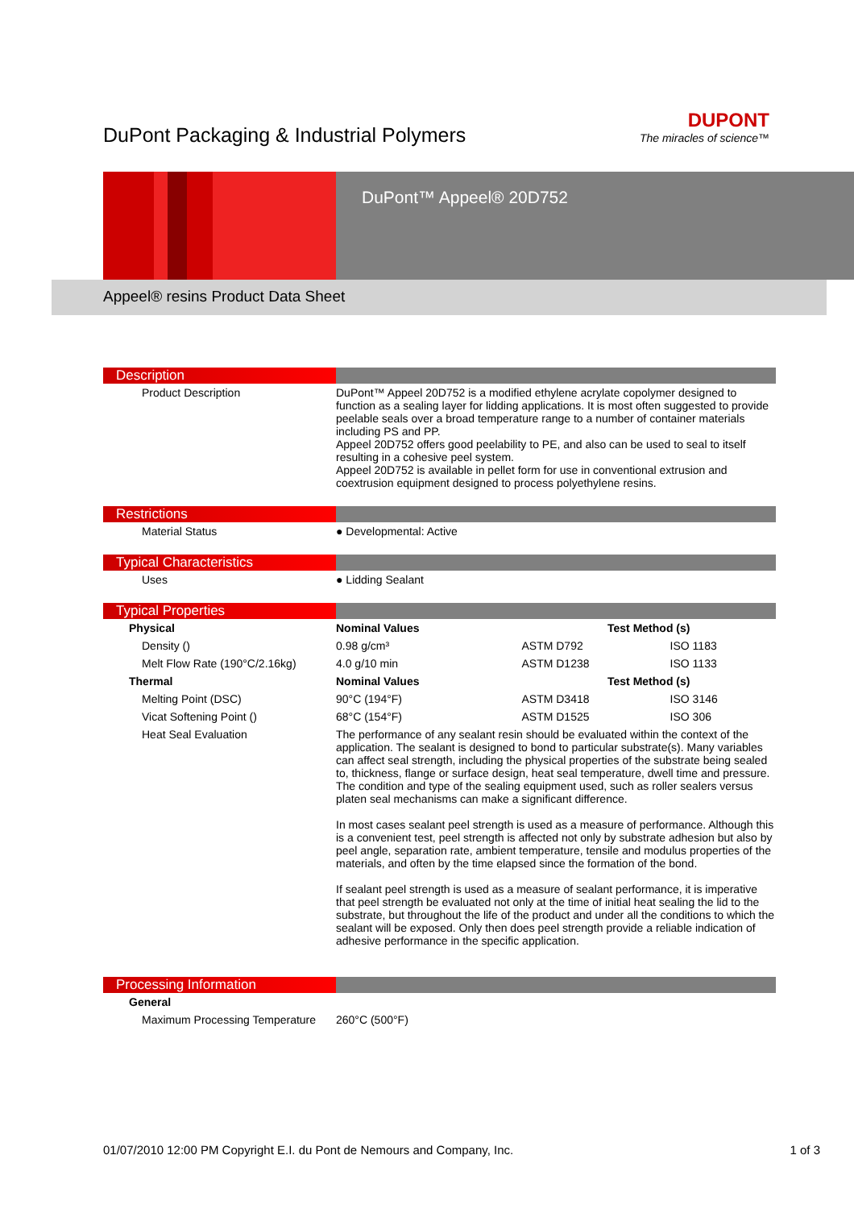DuPont Packaging & Industrial Polymers
DUPONT
The miracles of science™
DuPont™ Appeel® 20D752
Appeel® resins Product Data Sheet
Description
| Product Description | DuPont™ Appeel 20D752 is a modified ethylene acrylate copolymer designed to function as a sealing layer for lidding applications. It is most often suggested to provide peelable seals over a broad temperature range to a number of container materials including PS and PP. Appeel 20D752 offers good peelability to PE, and also can be used to seal to itself resulting in a cohesive peel system. Appeel 20D752 is available in pellet form for use in conventional extrusion and coextrusion equipment designed to process polyethylene resins. |
Restrictions
| Material Status | ● Developmental: Active |
Typical Characteristics
| Uses | ● Lidding Sealant |
Typical Properties
| Physical | Nominal Values | Test Method (s) | |
| --- | --- | --- | --- |
| Density () | 0.98 g/cm³ | ASTM D792 | ISO 1183 |
| Melt Flow Rate (190°C/2.16kg) | 4.0 g/10 min | ASTM D1238 | ISO 1133 |
| Thermal | Nominal Values | Test Method (s) | |
| Melting Point (DSC) | 90°C (194°F) | ASTM D3418 | ISO 3146 |
| Vicat Softening Point () | 68°C (154°F) | ASTM D1525 | ISO 306 |
| Heat Seal Evaluation | The performance of any sealant resin should be evaluated within the context of the application. The sealant is designed to bond to particular substrate(s). Many variables can affect seal strength, including the physical properties of the substrate being sealed to, thickness, flange or surface design, heat seal temperature, dwell time and pressure. The condition and type of the sealing equipment used, such as roller sealers versus platen seal mechanisms can make a significant difference. In most cases sealant peel strength is used as a measure of performance. Although this is a convenient test, peel strength is affected not only by substrate adhesion but also by peel angle, separation rate, ambient temperature, tensile and modulus properties of the materials, and often by the time elapsed since the formation of the bond. If sealant peel strength is used as a measure of sealant performance, it is imperative that peel strength be evaluated not only at the time of initial heat sealing the lid to the substrate, but throughout the life of the product and under all the conditions to which the sealant will be exposed. Only then does peel strength provide a reliable indication of adhesive performance in the specific application. | | |
Processing Information
| General | |
| --- | --- |
| Maximum Processing Temperature | 260°C (500°F) |
01/07/2010 12:00 PM Copyright E.I. du Pont de Nemours and Company, Inc. 1 of 3